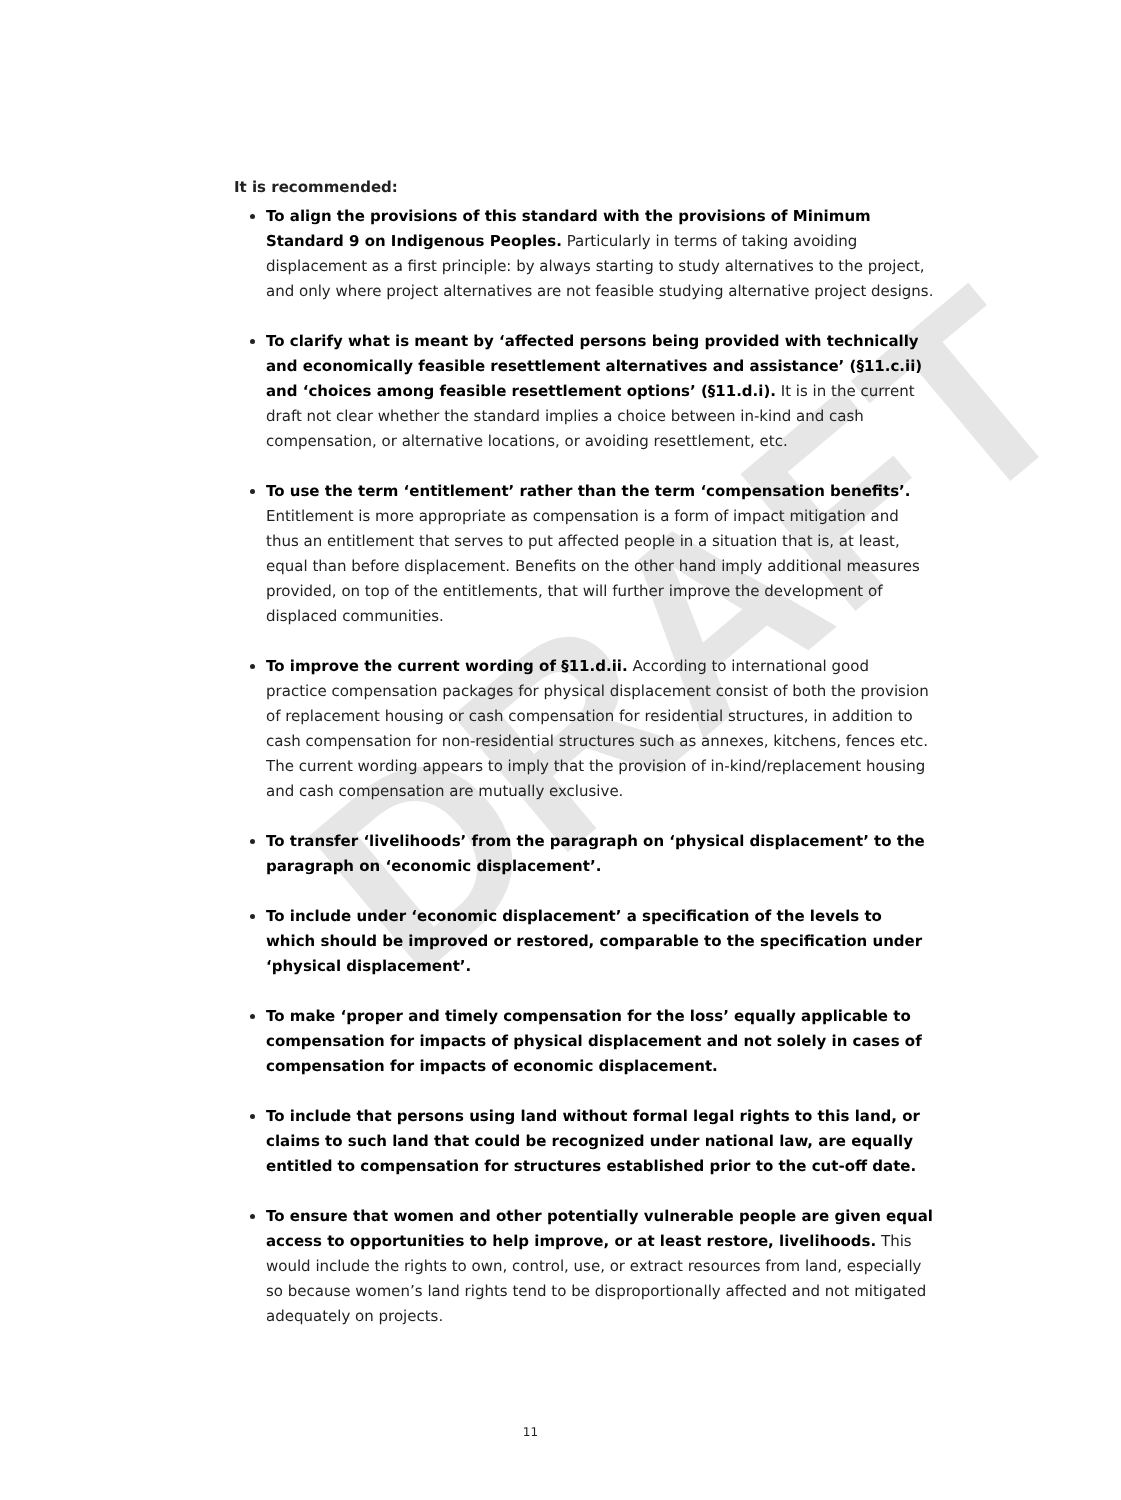DRAFT
It is recommended:
To align the provisions of this standard with the provisions of Minimum Standard 9 on Indigenous Peoples. Particularly in terms of taking avoiding displacement as a first principle: by always starting to study alternatives to the project, and only where project alternatives are not feasible studying alternative project designs.
To clarify what is meant by ‘affected persons being provided with technically and economically feasible resettlement alternatives and assistance’ (§11.c.ii) and ‘choices among feasible resettlement options’ (§11.d.i). It is in the current draft not clear whether the standard implies a choice between in-kind and cash compensation, or alternative locations, or avoiding resettlement, etc.
To use the term ‘entitlement’ rather than the term ‘compensation benefits’. Entitlement is more appropriate as compensation is a form of impact mitigation and thus an entitlement that serves to put affected people in a situation that is, at least, equal than before displacement. Benefits on the other hand imply additional measures provided, on top of the entitlements, that will further improve the development of displaced communities.
To improve the current wording of §11.d.ii. According to international good practice compensation packages for physical displacement consist of both the provision of replacement housing or cash compensation for residential structures, in addition to cash compensation for non-residential structures such as annexes, kitchens, fences etc. The current wording appears to imply that the provision of in-kind/replacement housing and cash compensation are mutually exclusive.
To transfer ‘livelihoods’ from the paragraph on ‘physical displacement’ to the paragraph on ‘economic displacement’.
To include under ‘economic displacement’ a specification of the levels to which should be improved or restored, comparable to the specification under ‘physical displacement’.
To make ‘proper and timely compensation for the loss’ equally applicable to compensation for impacts of physical displacement and not solely in cases of compensation for impacts of economic displacement.
To include that persons using land without formal legal rights to this land, or claims to such land that could be recognized under national law, are equally entitled to compensation for structures established prior to the cut-off date.
To ensure that women and other potentially vulnerable people are given equal access to opportunities to help improve, or at least restore, livelihoods. This would include the rights to own, control, use, or extract resources from land, especially so because women’s land rights tend to be disproportionally affected and not mitigated adequately on projects.
11